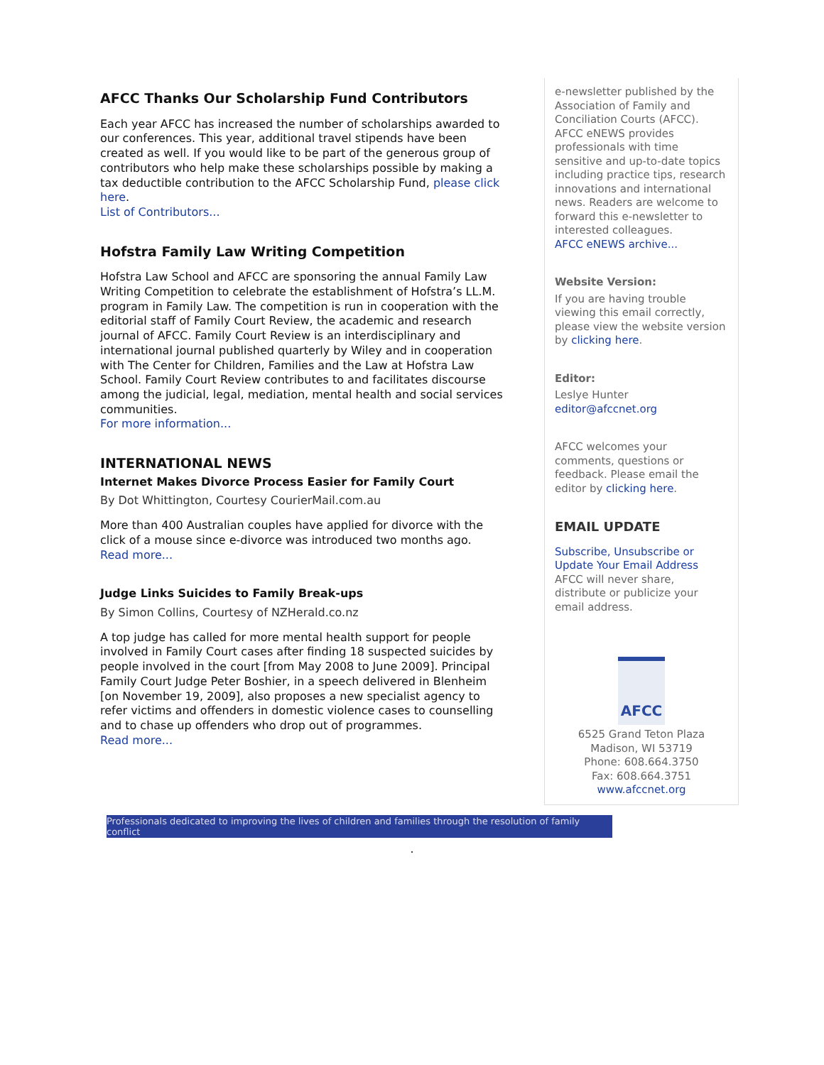AFCC Thanks Our Scholarship Fund Contributors
Each year AFCC has increased the number of scholarships awarded to our conferences. This year, additional travel stipends have been created as well. If you would like to be part of the generous group of contributors who help make these scholarships possible by making a tax deductible contribution to the AFCC Scholarship Fund, please click here.
List of Contributors...
Hofstra Family Law Writing Competition
Hofstra Law School and AFCC are sponsoring the annual Family Law Writing Competition to celebrate the establishment of Hofstra’s LL.M. program in Family Law. The competition is run in cooperation with the editorial staff of Family Court Review, the academic and research journal of AFCC. Family Court Review is an interdisciplinary and international journal published quarterly by Wiley and in cooperation with The Center for Children, Families and the Law at Hofstra Law School. Family Court Review contributes to and facilitates discourse among the judicial, legal, mediation, mental health and social services communities.
For more information...
INTERNATIONAL NEWS
Internet Makes Divorce Process Easier for Family Court
By Dot Whittington, Courtesy CourierMail.com.au
More than 400 Australian couples have applied for divorce with the click of a mouse since e-divorce was introduced two months ago.
Read more...
Judge Links Suicides to Family Break-ups
By Simon Collins, Courtesy of NZHerald.co.nz
A top judge has called for more mental health support for people involved in Family Court cases after finding 18 suspected suicides by people involved in the court [from May 2008 to June 2009]. Principal Family Court Judge Peter Boshier, in a speech delivered in Blenheim [on November 19, 2009], also proposes a new specialist agency to refer victims and offenders in domestic violence cases to counselling and to chase up offenders who drop out of programmes.
Read more...
e-newsletter published by the Association of Family and Conciliation Courts (AFCC). AFCC eNEWS provides professionals with time sensitive and up-to-date topics including practice tips, research innovations and international news. Readers are welcome to forward this e-newsletter to interested colleagues.
AFCC eNEWS archive...
Website Version:
If you are having trouble viewing this email correctly, please view the website version by clicking here.
Editor:
Leslye Hunter
editor@afccnet.org
AFCC welcomes your comments, questions or feedback. Please email the editor by clicking here.
EMAIL UPDATE
Subscribe, Unsubscribe or Update Your Email Address
AFCC will never share, distribute or publicize your email address.
AFCC
6525 Grand Teton Plaza
Madison, WI 53719
Phone: 608.664.3750
Fax: 608.664.3751
www.afccnet.org
Professionals dedicated to improving the lives of children and families through the resolution of family conflict
.